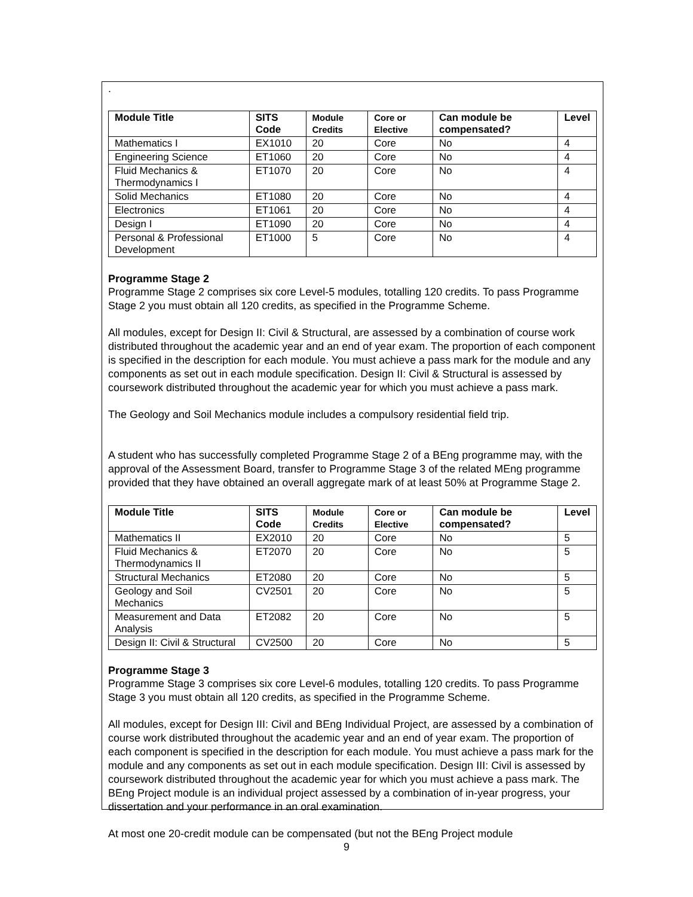.
| Module Title | SITS Code | Module Credits | Core or Elective | Can module be compensated? | Level |
| --- | --- | --- | --- | --- | --- |
| Mathematics I | EX1010 | 20 | Core | No | 4 |
| Engineering Science | ET1060 | 20 | Core | No | 4 |
| Fluid Mechanics & Thermodynamics I | ET1070 | 20 | Core | No | 4 |
| Solid Mechanics | ET1080 | 20 | Core | No | 4 |
| Electronics | ET1061 | 20 | Core | No | 4 |
| Design I | ET1090 | 20 | Core | No | 4 |
| Personal & Professional Development | ET1000 | 5 | Core | No | 4 |
Programme Stage 2
Programme Stage 2 comprises six core Level-5 modules, totalling 120 credits. To pass Programme Stage 2 you must obtain all 120 credits, as specified in the Programme Scheme.
All modules, except for Design II: Civil & Structural, are assessed by a combination of course work distributed throughout the academic year and an end of year exam. The proportion of each component is specified in the description for each module. You must achieve a pass mark for the module and any components as set out in each module specification. Design II: Civil & Structural is assessed by coursework distributed throughout the academic year for which you must achieve a pass mark.
The Geology and Soil Mechanics module includes a compulsory residential field trip.
A student who has successfully completed Programme Stage 2 of a BEng programme may, with the approval of the Assessment Board, transfer to Programme Stage 3 of the related MEng programme provided that they have obtained an overall aggregate mark of at least 50% at Programme Stage 2.
| Module Title | SITS Code | Module Credits | Core or Elective | Can module be compensated? | Level |
| --- | --- | --- | --- | --- | --- |
| Mathematics II | EX2010 | 20 | Core | No | 5 |
| Fluid Mechanics & Thermodynamics II | ET2070 | 20 | Core | No | 5 |
| Structural Mechanics | ET2080 | 20 | Core | No | 5 |
| Geology and Soil Mechanics | CV2501 | 20 | Core | No | 5 |
| Measurement and Data Analysis | ET2082 | 20 | Core | No | 5 |
| Design II: Civil & Structural | CV2500 | 20 | Core | No | 5 |
Programme Stage 3
Programme Stage 3 comprises six core Level-6 modules, totalling 120 credits. To pass Programme Stage 3 you must obtain all 120 credits, as specified in the Programme Scheme.
All modules, except for Design III: Civil and BEng Individual Project, are assessed by a combination of course work distributed throughout the academic year and an end of year exam. The proportion of each component is specified in the description for each module. You must achieve a pass mark for the module and any components as set out in each module specification. Design III: Civil is assessed by coursework distributed throughout the academic year for which you must achieve a pass mark. The BEng Project module is an individual project assessed by a combination of in-year progress, your dissertation and your performance in an oral examination.
At most one 20-credit module can be compensated (but not the BEng Project module
9